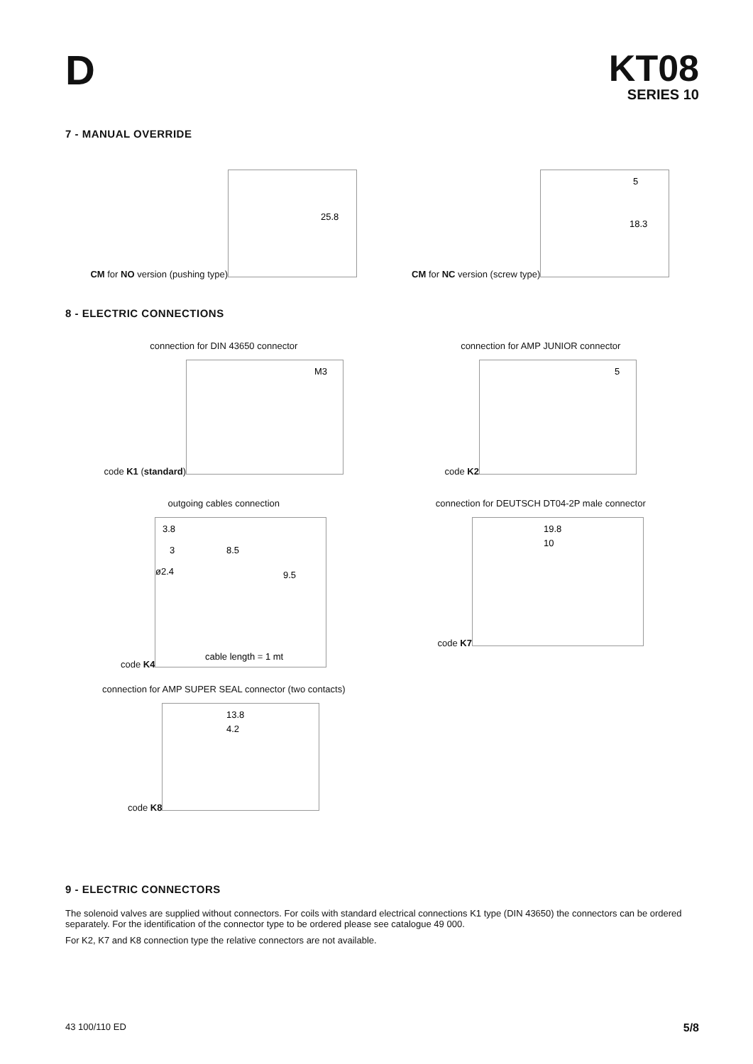D KT08
SERIES 10
7 - MANUAL OVERRIDE
CM for NO version (pushing type)
25.8
CM for NC version (screw type)
5
18.3
8 - ELECTRIC CONNECTIONS
connection for DIN 43650 connector
code K1 (standard)
M3
connection for AMP JUNIOR connector
code K2
5
outgoing cables connection
code K4
3.8
3
8.5
ø2.4
9.5
cable length = 1 mt
connection for DEUTSCH DT04-2P male connector
code K7
19.8
10
connection for AMP SUPER SEAL connector (two contacts)
code K8
13.8
4.2
9 - ELECTRIC CONNECTORS
The solenoid valves are supplied without connectors. For coils with standard electrical connections K1 type (DIN 43650) the connectors can be ordered separately. For the identification of the connector type to be ordered please see catalogue 49 000.
For K2, K7 and K8 connection type the relative connectors are not available.
43 100/110 ED 5/8